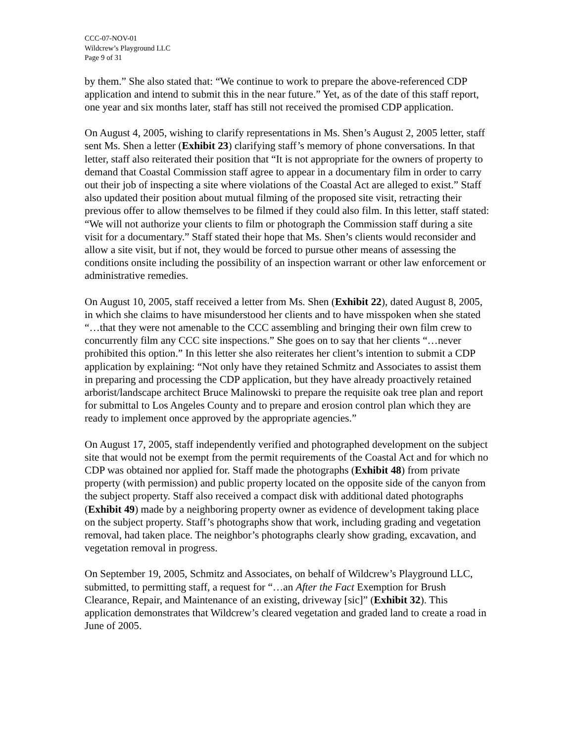CCC-07-NOV-01
Wildcrew’s Playground LLC
Page 9 of 31
by them.” She also stated that: “We continue to work to prepare the above-referenced CDP application and intend to submit this in the near future.” Yet, as of the date of this staff report, one year and six months later, staff has still not received the promised CDP application.
On August 4, 2005, wishing to clarify representations in Ms. Shen’s August 2, 2005 letter, staff sent Ms. Shen a letter (Exhibit 23) clarifying staff’s memory of phone conversations. In that letter, staff also reiterated their position that “It is not appropriate for the owners of property to demand that Coastal Commission staff agree to appear in a documentary film in order to carry out their job of inspecting a site where violations of the Coastal Act are alleged to exist.” Staff also updated their position about mutual filming of the proposed site visit, retracting their previous offer to allow themselves to be filmed if they could also film. In this letter, staff stated: “We will not authorize your clients to film or photograph the Commission staff during a site visit for a documentary.” Staff stated their hope that Ms. Shen’s clients would reconsider and allow a site visit, but if not, they would be forced to pursue other means of assessing the conditions onsite including the possibility of an inspection warrant or other law enforcement or administrative remedies.
On August 10, 2005, staff received a letter from Ms. Shen (Exhibit 22), dated August 8, 2005, in which she claims to have misunderstood her clients and to have misspoken when she stated “…that they were not amenable to the CCC assembling and bringing their own film crew to concurrently film any CCC site inspections.” She goes on to say that her clients “…never prohibited this option.” In this letter she also reiterates her client’s intention to submit a CDP application by explaining: “Not only have they retained Schmitz and Associates to assist them in preparing and processing the CDP application, but they have already proactively retained arborist/landscape architect Bruce Malinowski to prepare the requisite oak tree plan and report for submittal to Los Angeles County and to prepare and erosion control plan which they are ready to implement once approved by the appropriate agencies.”
On August 17, 2005, staff independently verified and photographed development on the subject site that would not be exempt from the permit requirements of the Coastal Act and for which no CDP was obtained nor applied for. Staff made the photographs (Exhibit 48) from private property (with permission) and public property located on the opposite side of the canyon from the subject property. Staff also received a compact disk with additional dated photographs (Exhibit 49) made by a neighboring property owner as evidence of development taking place on the subject property. Staff’s photographs show that work, including grading and vegetation removal, had taken place. The neighbor’s photographs clearly show grading, excavation, and vegetation removal in progress.
On September 19, 2005, Schmitz and Associates, on behalf of Wildcrew’s Playground LLC, submitted, to permitting staff, a request for “…an After the Fact Exemption for Brush Clearance, Repair, and Maintenance of an existing, driveway [sic]” (Exhibit 32). This application demonstrates that Wildcrew’s cleared vegetation and graded land to create a road in June of 2005.